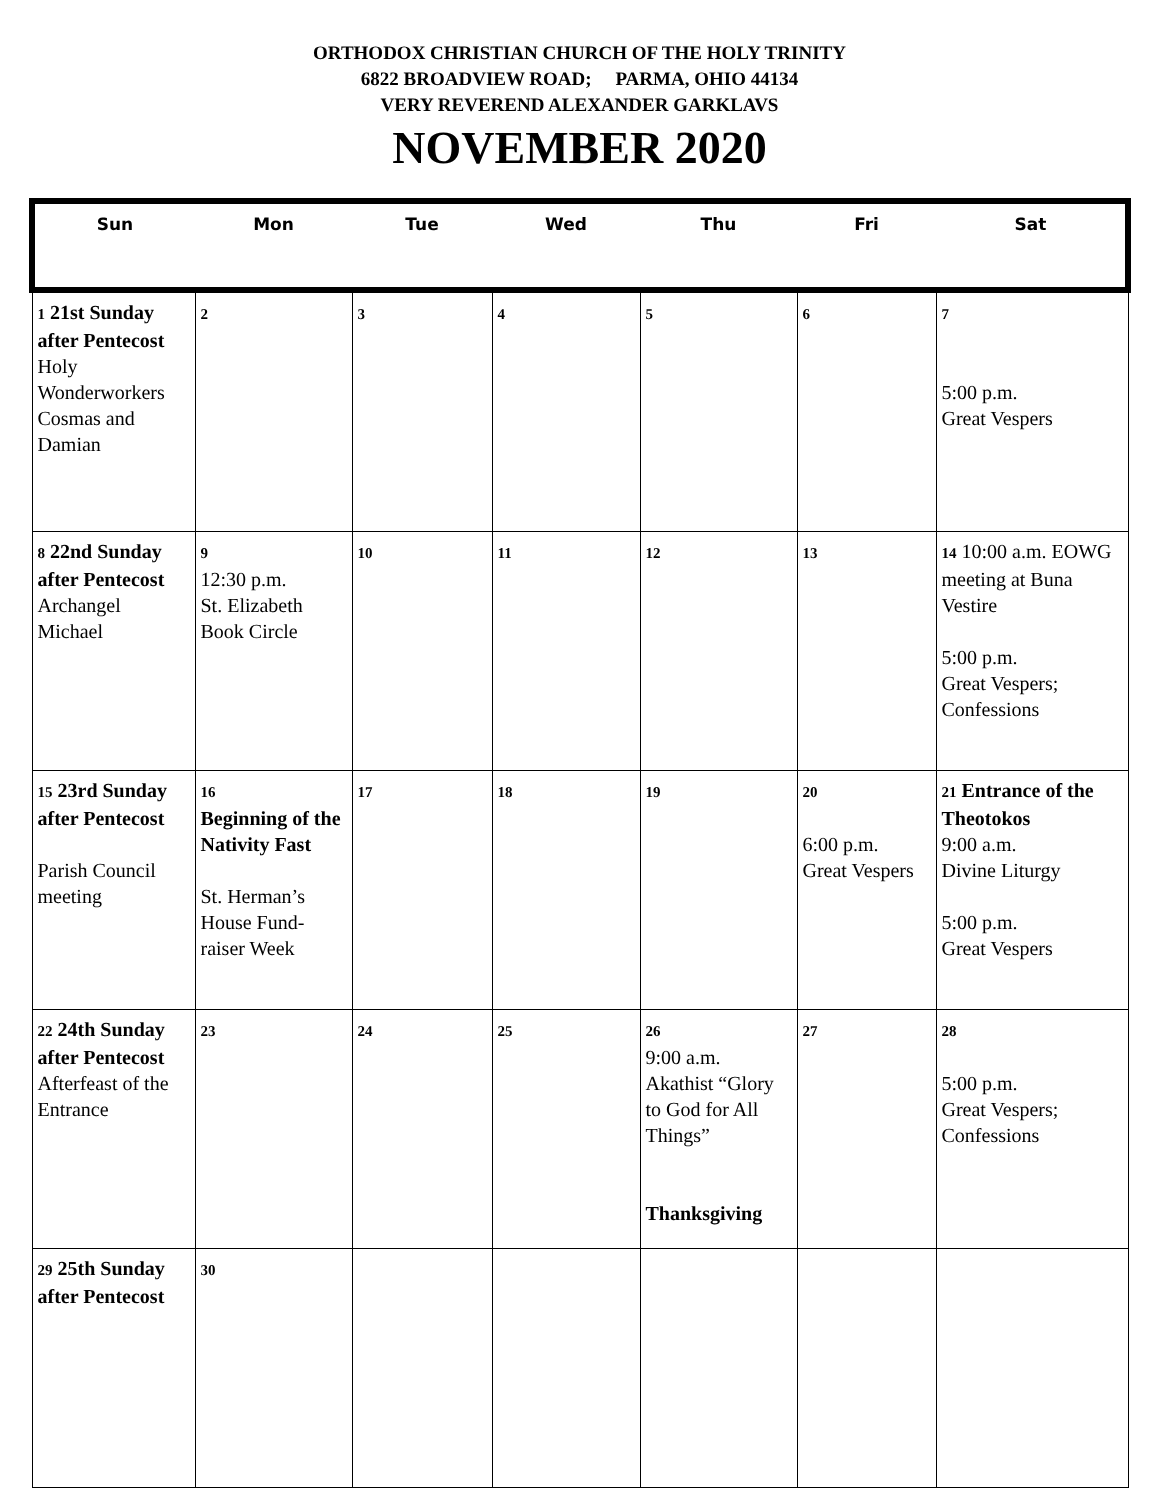ORTHODOX CHRISTIAN CHURCH OF THE HOLY TRINITY
6822 BROADVIEW ROAD; PARMA, OHIO 44134
VERY REVEREND ALEXANDER GARKLAVS
NOVEMBER 2020
| Sun | Mon | Tue | Wed | Thu | Fri | Sat |
| --- | --- | --- | --- | --- | --- | --- |
| 1 21st Sunday after Pentecost Holy Wonderworkers Cosmas and Damian | 2 | 3 | 4 | 5 | 6 | 7 5:00 p.m. Great Vespers |
| 8 22nd Sunday after Pentecost Archangel Michael | 9 12:30 p.m. St. Elizabeth Book Circle | 10 | 11 | 12 | 13 | 14 10:00 a.m. EOWG meeting at Buna Vestire 5:00 p.m. Great Vespers; Confessions |
| 15 23rd Sunday after Pentecost Parish Council meeting | 16 Beginning of the Nativity Fast St. Herman’s House Fund-raiser Week | 17 | 18 | 19 | 20 6:00 p.m. Great Vespers | 21 Entrance of the Theotokos 9:00 a.m. Divine Liturgy 5:00 p.m. Great Vespers |
| 22 24th Sunday after Pentecost Afterfeast of the Entrance | 23 | 24 | 25 | 26 9:00 a.m. Akathist “Glory to God for All Things” Thanksgiving | 27 | 28 5:00 p.m. Great Vespers; Confessions |
| 29 25th Sunday after Pentecost | 30 | | | | | |